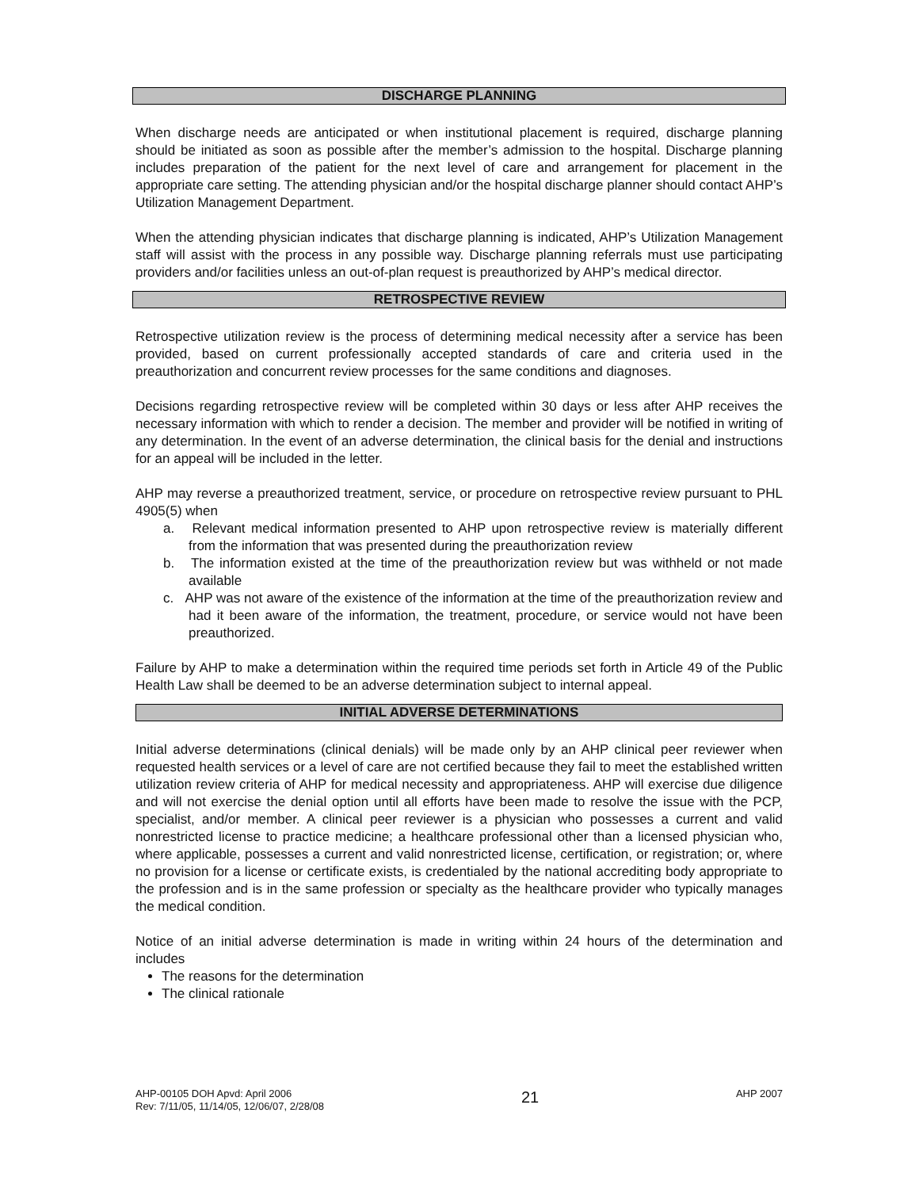DISCHARGE PLANNING
When discharge needs are anticipated or when institutional placement is required, discharge planning should be initiated as soon as possible after the member’s admission to the hospital. Discharge planning includes preparation of the patient for the next level of care and arrangement for placement in the appropriate care setting. The attending physician and/or the hospital discharge planner should contact AHP’s Utilization Management Department.
When the attending physician indicates that discharge planning is indicated, AHP’s Utilization Management staff will assist with the process in any possible way. Discharge planning referrals must use participating providers and/or facilities unless an out-of-plan request is preauthorized by AHP’s medical director.
RETROSPECTIVE REVIEW
Retrospective utilization review is the process of determining medical necessity after a service has been provided, based on current professionally accepted standards of care and criteria used in the preauthorization and concurrent review processes for the same conditions and diagnoses.
Decisions regarding retrospective review will be completed within 30 days or less after AHP receives the necessary information with which to render a decision. The member and provider will be notified in writing of any determination. In the event of an adverse determination, the clinical basis for the denial and instructions for an appeal will be included in the letter.
AHP may reverse a preauthorized treatment, service, or procedure on retrospective review pursuant to PHL 4905(5) when
a. Relevant medical information presented to AHP upon retrospective review is materially different from the information that was presented during the preauthorization review
b. The information existed at the time of the preauthorization review but was withheld or not made available
c. AHP was not aware of the existence of the information at the time of the preauthorization review and had it been aware of the information, the treatment, procedure, or service would not have been preauthorized.
Failure by AHP to make a determination within the required time periods set forth in Article 49 of the Public Health Law shall be deemed to be an adverse determination subject to internal appeal.
INITIAL ADVERSE DETERMINATIONS
Initial adverse determinations (clinical denials) will be made only by an AHP clinical peer reviewer when requested health services or a level of care are not certified because they fail to meet the established written utilization review criteria of AHP for medical necessity and appropriateness. AHP will exercise due diligence and will not exercise the denial option until all efforts have been made to resolve the issue with the PCP, specialist, and/or member. A clinical peer reviewer is a physician who possesses a current and valid nonrestricted license to practice medicine; a healthcare professional other than a licensed physician who, where applicable, possesses a current and valid nonrestricted license, certification, or registration; or, where no provision for a license or certificate exists, is credentialed by the national accrediting body appropriate to the profession and is in the same profession or specialty as the healthcare provider who typically manages the medical condition.
Notice of an initial adverse determination is made in writing within 24 hours of the determination and includes
The reasons for the determination
The clinical rationale
AHP-00105 DOH Apvd: April 2006
Rev: 7/11/05, 11/14/05, 12/06/07, 2/28/08
21
AHP 2007